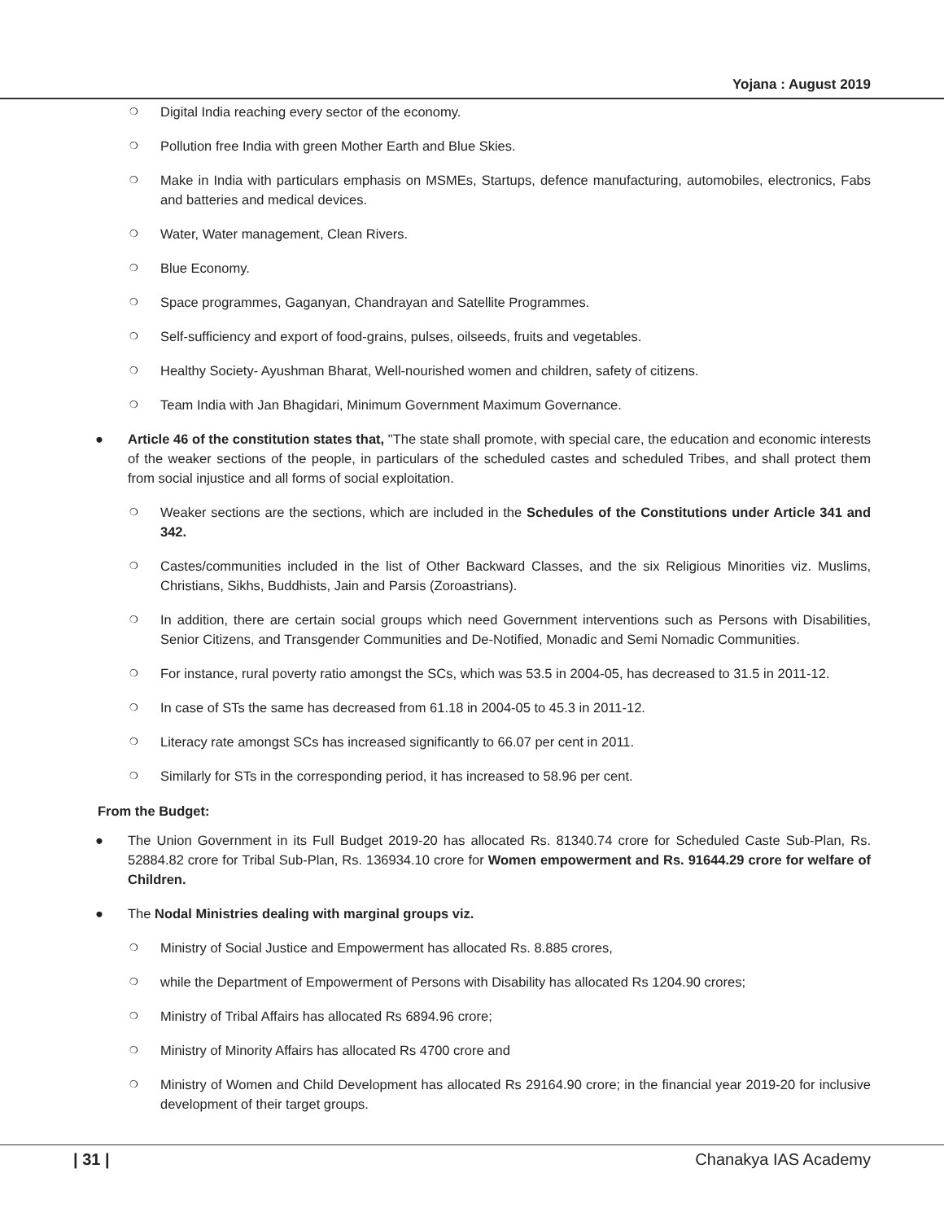Yojana : August 2019
❍ Digital India reaching every sector of the economy.
❍ Pollution free India with green Mother Earth and Blue Skies.
❍ Make in India with particulars emphasis on MSMEs, Startups, defence manufacturing, automobiles, electronics, Fabs and batteries and medical devices.
❍ Water, Water management, Clean Rivers.
❍ Blue Economy.
❍ Space programmes, Gaganyan, Chandrayan and Satellite Programmes.
❍ Self-sufficiency and export of food-grains, pulses, oilseeds, fruits and vegetables.
❍ Healthy Society- Ayushman Bharat, Well-nourished women and children, safety of citizens.
❍ Team India with Jan Bhagidari, Minimum Government Maximum Governance.
● Article 46 of the constitution states that, "The state shall promote, with special care, the education and economic interests of the weaker sections of the people, in particulars of the scheduled castes and scheduled Tribes, and shall protect them from social injustice and all forms of social exploitation.
❍ Weaker sections are the sections, which are included in the Schedules of the Constitutions under Article 341 and 342.
❍ Castes/communities included in the list of Other Backward Classes, and the six Religious Minorities viz. Muslims, Christians, Sikhs, Buddhists, Jain and Parsis (Zoroastrians).
❍ In addition, there are certain social groups which need Government interventions such as Persons with Disabilities, Senior Citizens, and Transgender Communities and De-Notified, Monadic and Semi Nomadic Communities.
❍ For instance, rural poverty ratio amongst the SCs, which was 53.5 in 2004-05, has decreased to 31.5 in 2011-12.
❍ In case of STs the same has decreased from 61.18 in 2004-05 to 45.3 in 2011-12.
❍ Literacy rate amongst SCs has increased significantly to 66.07 per cent in 2011.
❍ Similarly for STs in the corresponding period, it has increased to 58.96 per cent.
From the Budget:
● The Union Government in its Full Budget 2019-20 has allocated Rs. 81340.74 crore for Scheduled Caste Sub-Plan, Rs. 52884.82 crore for Tribal Sub-Plan, Rs. 136934.10 crore for Women empowerment and Rs. 91644.29 crore for welfare of Children.
● The Nodal Ministries dealing with marginal groups viz.
❍ Ministry of Social Justice and Empowerment has allocated Rs. 8.885 crores,
❍ while the Department of Empowerment of Persons with Disability has allocated Rs 1204.90 crores;
❍ Ministry of Tribal Affairs has allocated Rs 6894.96 crore;
❍ Ministry of Minority Affairs has allocated Rs 4700 crore and
❍ Ministry of Women and Child Development has allocated Rs 29164.90 crore; in the financial year 2019-20 for inclusive development of their target groups.
| 31 | Chanakya IAS Academy